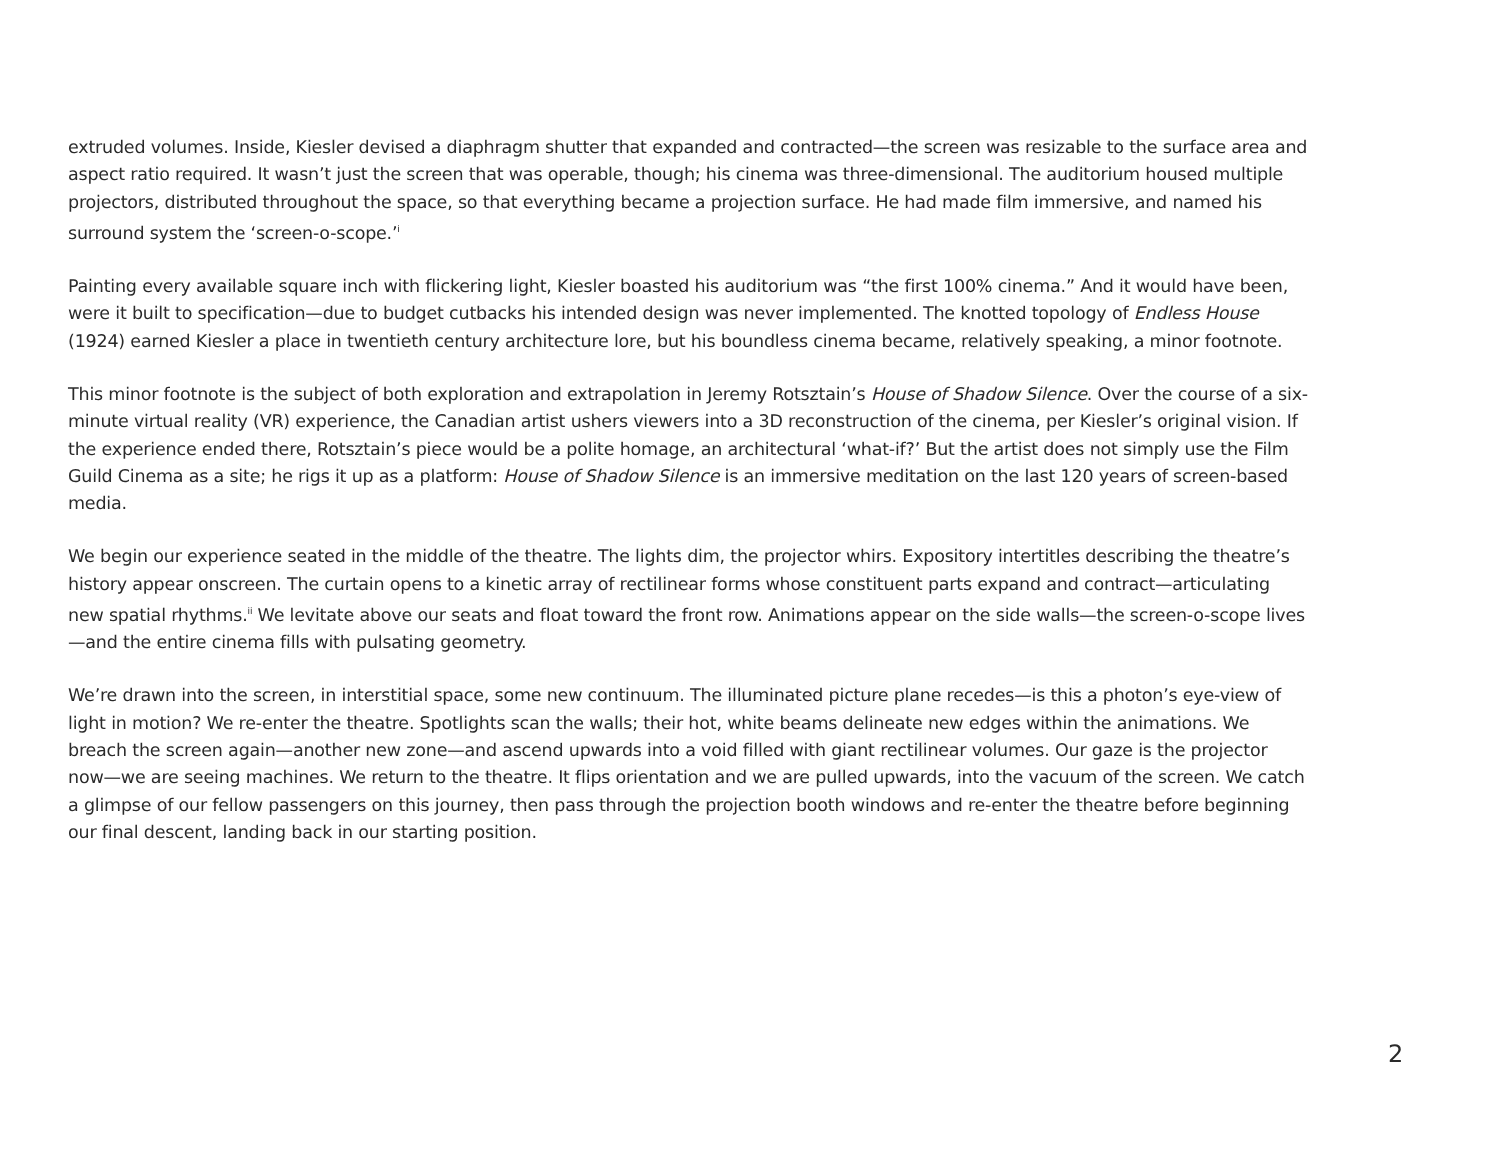extruded volumes. Inside, Kiesler devised a diaphragm shutter that expanded and contracted—the screen was resizable to the surface area and aspect ratio required. It wasn’t just the screen that was operable, though; his cinema was three-dimensional. The auditorium housed multiple projectors, distributed throughout the space, so that everything became a projection surface. He had made film immersive, and named his surround system the ‘screen-o-scope.’<sup>i</sup>
Painting every available square inch with flickering light, Kiesler boasted his auditorium was “the first 100% cinema.” And it would have been, were it built to specification—due to budget cutbacks his intended design was never implemented. The knotted topology of Endless House (1924) earned Kiesler a place in twentieth century architecture lore, but his boundless cinema became, relatively speaking, a minor footnote.
This minor footnote is the subject of both exploration and extrapolation in Jeremy Rotsztain’s House of Shadow Silence. Over the course of a six-minute virtual reality (VR) experience, the Canadian artist ushers viewers into a 3D reconstruction of the cinema, per Kiesler’s original vision. If the experience ended there, Rotsztain’s piece would be a polite homage, an architectural ‘what-if?’ But the artist does not simply use the Film Guild Cinema as a site; he rigs it up as a platform: House of Shadow Silence is an immersive meditation on the last 120 years of screen-based media.
We begin our experience seated in the middle of the theatre. The lights dim, the projector whirs. Expository intertitles describing the theatre’s history appear onscreen. The curtain opens to a kinetic array of rectilinear forms whose constituent parts expand and contract—articulating new spatial rhythms.<sup>ii</sup> We levitate above our seats and float toward the front row. Animations appear on the side walls—the screen-o-scope lives—and the entire cinema fills with pulsating geometry.
We’re drawn into the screen, in interstitial space, some new continuum. The illuminated picture plane recedes—is this a photon’s eye-view of light in motion? We re-enter the theatre. Spotlights scan the walls; their hot, white beams delineate new edges within the animations. We breach the screen again—another new zone—and ascend upwards into a void filled with giant rectilinear volumes. Our gaze is the projector now—we are seeing machines. We return to the theatre. It flips orientation and we are pulled upwards, into the vacuum of the screen. We catch a glimpse of our fellow passengers on this journey, then pass through the projection booth windows and re-enter the theatre before beginning our final descent, landing back in our starting position.
2